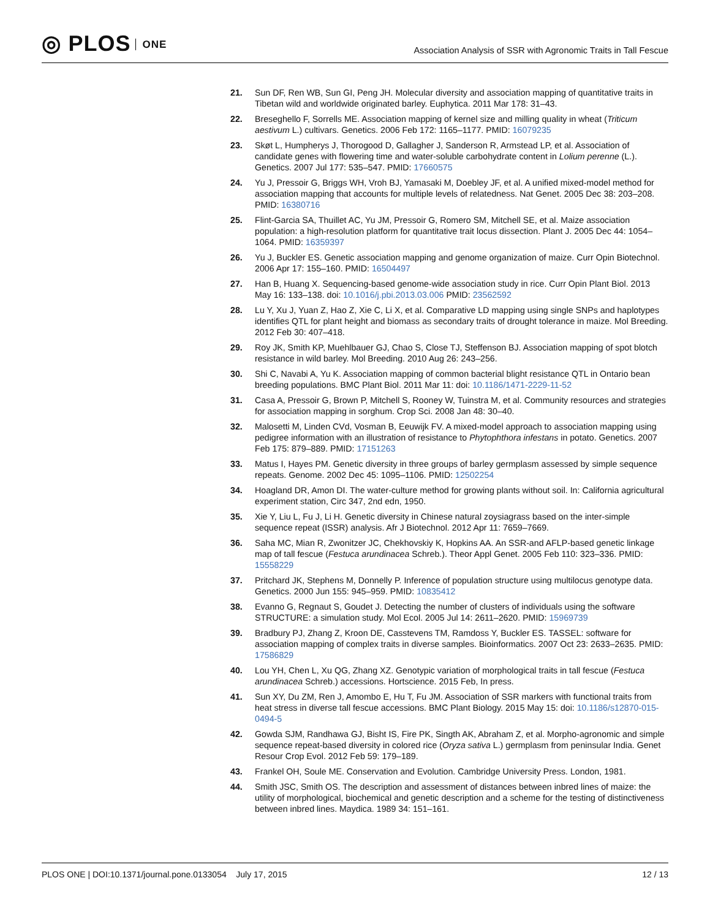◎ PLOS ONE
Association Analysis of SSR with Agronomic Traits in Tall Fescue
21. Sun DF, Ren WB, Sun GI, Peng JH. Molecular diversity and association mapping of quantitative traits in Tibetan wild and worldwide originated barley. Euphytica. 2011 Mar 178: 31–43.
22. Breseghello F, Sorrells ME. Association mapping of kernel size and milling quality in wheat (Triticum aestivum L.) cultivars. Genetics. 2006 Feb 172: 1165–1177. PMID: 16079235
23. Skøt L, Humpherys J, Thorogood D, Gallagher J, Sanderson R, Armstead LP, et al. Association of candidate genes with flowering time and water-soluble carbohydrate content in Lolium perenne (L.). Genetics. 2007 Jul 177: 535–547. PMID: 17660575
24. Yu J, Pressoir G, Briggs WH, Vroh BJ, Yamasaki M, Doebley JF, et al. A unified mixed-model method for association mapping that accounts for multiple levels of relatedness. Nat Genet. 2005 Dec 38: 203–208. PMID: 16380716
25. Flint-Garcia SA, Thuillet AC, Yu JM, Pressoir G, Romero SM, Mitchell SE, et al. Maize association population: a high-resolution platform for quantitative trait locus dissection. Plant J. 2005 Dec 44: 1054–1064. PMID: 16359397
26. Yu J, Buckler ES. Genetic association mapping and genome organization of maize. Curr Opin Biotechnol. 2006 Apr 17: 155–160. PMID: 16504497
27. Han B, Huang X. Sequencing-based genome-wide association study in rice. Curr Opin Plant Biol. 2013 May 16: 133–138. doi: 10.1016/j.pbi.2013.03.006 PMID: 23562592
28. Lu Y, Xu J, Yuan Z, Hao Z, Xie C, Li X, et al. Comparative LD mapping using single SNPs and haplotypes identifies QTL for plant height and biomass as secondary traits of drought tolerance in maize. Mol Breeding. 2012 Feb 30: 407–418.
29. Roy JK, Smith KP, Muehlbauer GJ, Chao S, Close TJ, Steffenson BJ. Association mapping of spot blotch resistance in wild barley. Mol Breeding. 2010 Aug 26: 243–256.
30. Shi C, Navabi A, Yu K. Association mapping of common bacterial blight resistance QTL in Ontario bean breeding populations. BMC Plant Biol. 2011 Mar 11: doi: 10.1186/1471-2229-11-52
31. Casa A, Pressoir G, Brown P, Mitchell S, Rooney W, Tuinstra M, et al. Community resources and strategies for association mapping in sorghum. Crop Sci. 2008 Jan 48: 30–40.
32. Malosetti M, Linden CVd, Vosman B, Eeuwijk FV. A mixed-model approach to association mapping using pedigree information with an illustration of resistance to Phytophthora infestans in potato. Genetics. 2007 Feb 175: 879–889. PMID: 17151263
33. Matus I, Hayes PM. Genetic diversity in three groups of barley germplasm assessed by simple sequence repeats. Genome. 2002 Dec 45: 1095–1106. PMID: 12502254
34. Hoagland DR, Amon DI. The water-culture method for growing plants without soil. In: California agricultural experiment station, Circ 347, 2nd edn, 1950.
35. Xie Y, Liu L, Fu J, Li H. Genetic diversity in Chinese natural zoysiagrass based on the inter-simple sequence repeat (ISSR) analysis. Afr J Biotechnol. 2012 Apr 11: 7659–7669.
36. Saha MC, Mian R, Zwonitzer JC, Chekhovskiy K, Hopkins AA. An SSR-and AFLP-based genetic linkage map of tall fescue (Festuca arundinacea Schreb.). Theor Appl Genet. 2005 Feb 110: 323–336. PMID: 15558229
37. Pritchard JK, Stephens M, Donnelly P. Inference of population structure using multilocus genotype data. Genetics. 2000 Jun 155: 945–959. PMID: 10835412
38. Evanno G, Regnaut S, Goudet J. Detecting the number of clusters of individuals using the software STRUCTURE: a simulation study. Mol Ecol. 2005 Jul 14: 2611–2620. PMID: 15969739
39. Bradbury PJ, Zhang Z, Kroon DE, Casstevens TM, Ramdoss Y, Buckler ES. TASSEL: software for association mapping of complex traits in diverse samples. Bioinformatics. 2007 Oct 23: 2633–2635. PMID: 17586829
40. Lou YH, Chen L, Xu QG, Zhang XZ. Genotypic variation of morphological traits in tall fescue (Festuca arundinacea Schreb.) accessions. Hortscience. 2015 Feb, In press.
41. Sun XY, Du ZM, Ren J, Amombo E, Hu T, Fu JM. Association of SSR markers with functional traits from heat stress in diverse tall fescue accessions. BMC Plant Biology. 2015 May 15: doi: 10.1186/s12870-015-0494-5
42. Gowda SJM, Randhawa GJ, Bisht IS, Fire PK, Singth AK, Abraham Z, et al. Morpho-agronomic and simple sequence repeat-based diversity in colored rice (Oryza sativa L.) germplasm from peninsular India. Genet Resour Crop Evol. 2012 Feb 59: 179–189.
43. Frankel OH, Soule ME. Conservation and Evolution. Cambridge University Press. London, 1981.
44. Smith JSC, Smith OS. The description and assessment of distances between inbred lines of maize: the utility of morphological, biochemical and genetic description and a scheme for the testing of distinctiveness between inbred lines. Maydica. 1989 34: 151–161.
PLOS ONE | DOI:10.1371/journal.pone.0133054 July 17, 2015
12 / 13